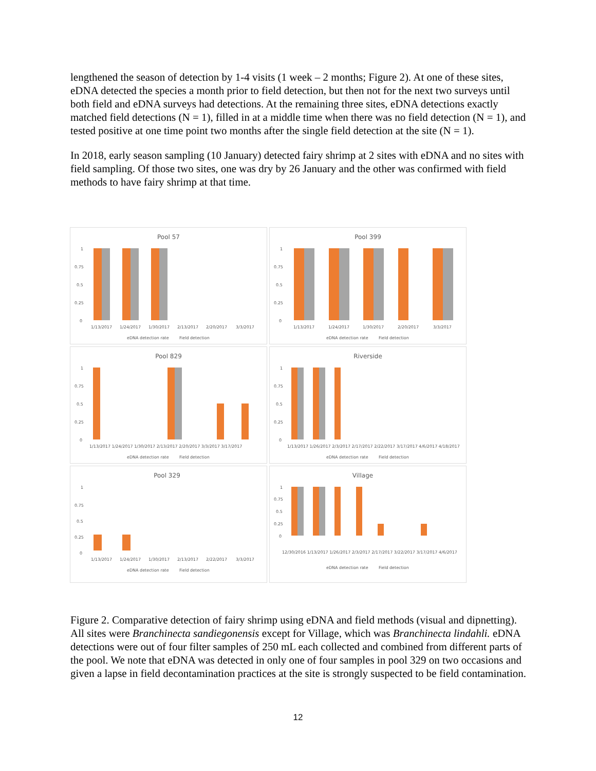lengthened the season of detection by 1-4 visits (1 week – 2 months; Figure 2). At one of these sites, eDNA detected the species a month prior to field detection, but then not for the next two surveys until both field and eDNA surveys had detections. At the remaining three sites, eDNA detections exactly matched field detections (N = 1), filled in at a middle time when there was no field detection (N = 1), and tested positive at one time point two months after the single field detection at the site (N = 1).
In 2018, early season sampling (10 January) detected fairy shrimp at 2 sites with eDNA and no sites with field sampling. Of those two sites, one was dry by 26 January and the other was confirmed with field methods to have fairy shrimp at that time.
Pool 57
1
0.75
0.5
0.25
0
1/13/2017
1/24/2017
1/30/2017
2/13/2017
2/20/2017
3/3/2017
eDNA detection rate
Field detection
Pool 399
1
0.75
0.5
0.25
0
1/13/2017
1/24/2017
1/30/2017
2/20/2017
3/3/2017
eDNA detection rate
Field detection
Pool 829
1
0.75
0.5
0.25
0
1/13/2017 1/24/2017 1/30/2017 2/13/2017 2/20/2017 3/3/2017 3/17/2017
eDNA detection rate
Field detection
Riverside
1
0.75
0.5
0.25
0
1/13/2017 1/26/2017 2/3/2017 2/17/2017 2/22/2017 3/17/2017 4/6/2017 4/18/2017
eDNA detection rate
Field detection
Pool 329
1
0.75
0.5
0.25
0
1/13/2017
1/24/2017
1/30/2017
2/13/2017
2/22/2017
3/3/2017
eDNA detection rate
Field detection
Village
1
0.75
0.5
0.25
0
12/30/2016 1/13/2017 1/26/2017 2/3/2017 2/17/2017 3/22/2017 3/17/2017 4/6/2017
eDNA detection rate
Field detection
Figure 2. Comparative detection of fairy shrimp using eDNA and field methods (visual and dipnetting). All sites were Branchinecta sandiegonensis except for Village, which was Branchinecta lindahli. eDNA detections were out of four filter samples of 250 mL each collected and combined from different parts of the pool. We note that eDNA was detected in only one of four samples in pool 329 on two occasions and given a lapse in field decontamination practices at the site is strongly suspected to be field contamination.
12